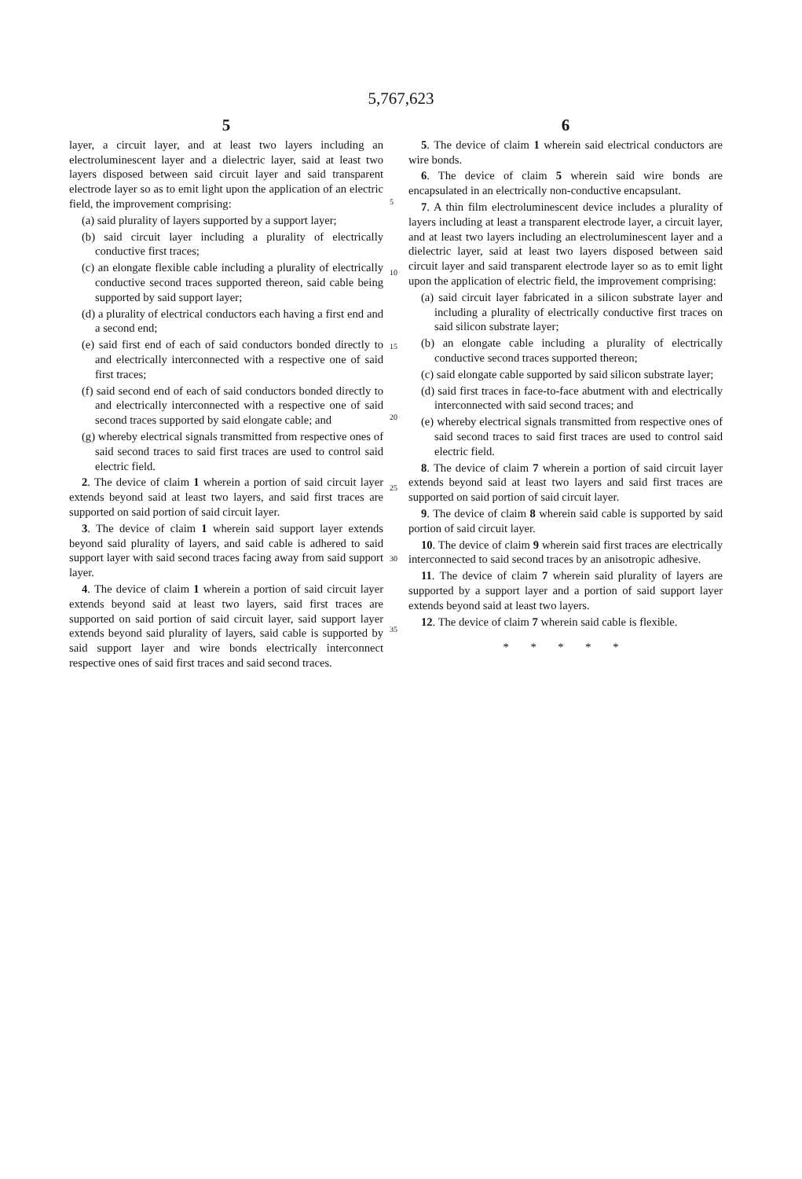5,767,623
5
layer, a circuit layer, and at least two layers including an electroluminescent layer and a dielectric layer, said at least two layers disposed between said circuit layer and said transparent electrode layer so as to emit light upon the application of an electric field, the improvement comprising:
(a) said plurality of layers supported by a support layer;
(b) said circuit layer including a plurality of electrically conductive first traces;
(c) an elongate flexible cable including a plurality of electrically conductive second traces supported thereon, said cable being supported by said support layer;
(d) a plurality of electrical conductors each having a first end and a second end;
(e) said first end of each of said conductors bonded directly to and electrically interconnected with a respective one of said first traces;
(f) said second end of each of said conductors bonded directly to and electrically interconnected with a respective one of said second traces supported by said elongate cable; and
(g) whereby electrical signals transmitted from respective ones of said second traces to said first traces are used to control said electric field.
2. The device of claim 1 wherein a portion of said circuit layer extends beyond said at least two layers, and said first traces are supported on said portion of said circuit layer.
3. The device of claim 1 wherein said support layer extends beyond said plurality of layers, and said cable is adhered to said support layer with said second traces facing away from said support layer.
4. The device of claim 1 wherein a portion of said circuit layer extends beyond said at least two layers, said first traces are supported on said portion of said circuit layer, said support layer extends beyond said plurality of layers, said cable is supported by said support layer and wire bonds electrically interconnect respective ones of said first traces and said second traces.
5
10
15
20
25
30
35
6
5. The device of claim 1 wherein said electrical conductors are wire bonds.
6. The device of claim 5 wherein said wire bonds are encapsulated in an electrically non-conductive encapsulant.
7. A thin film electroluminescent device includes a plurality of layers including at least a transparent electrode layer, a circuit layer, and at least two layers including an electroluminescent layer and a dielectric layer, said at least two layers disposed between said circuit layer and said transparent electrode layer so as to emit light upon the application of electric field, the improvement comprising:
(a) said circuit layer fabricated in a silicon substrate layer and including a plurality of electrically conductive first traces on said silicon substrate layer;
(b) an elongate cable including a plurality of electrically conductive second traces supported thereon;
(c) said elongate cable supported by said silicon substrate layer;
(d) said first traces in face-to-face abutment with and electrically interconnected with said second traces; and
(e) whereby electrical signals transmitted from respective ones of said second traces to said first traces are used to control said electric field.
8. The device of claim 7 wherein a portion of said circuit layer extends beyond said at least two layers and said first traces are supported on said portion of said circuit layer.
9. The device of claim 8 wherein said cable is supported by said portion of said circuit layer.
10. The device of claim 9 wherein said first traces are electrically interconnected to said second traces by an anisotropic adhesive.
11. The device of claim 7 wherein said plurality of layers are supported by a support layer and a portion of said support layer extends beyond said at least two layers.
12. The device of claim 7 wherein said cable is flexible.
* * * * *